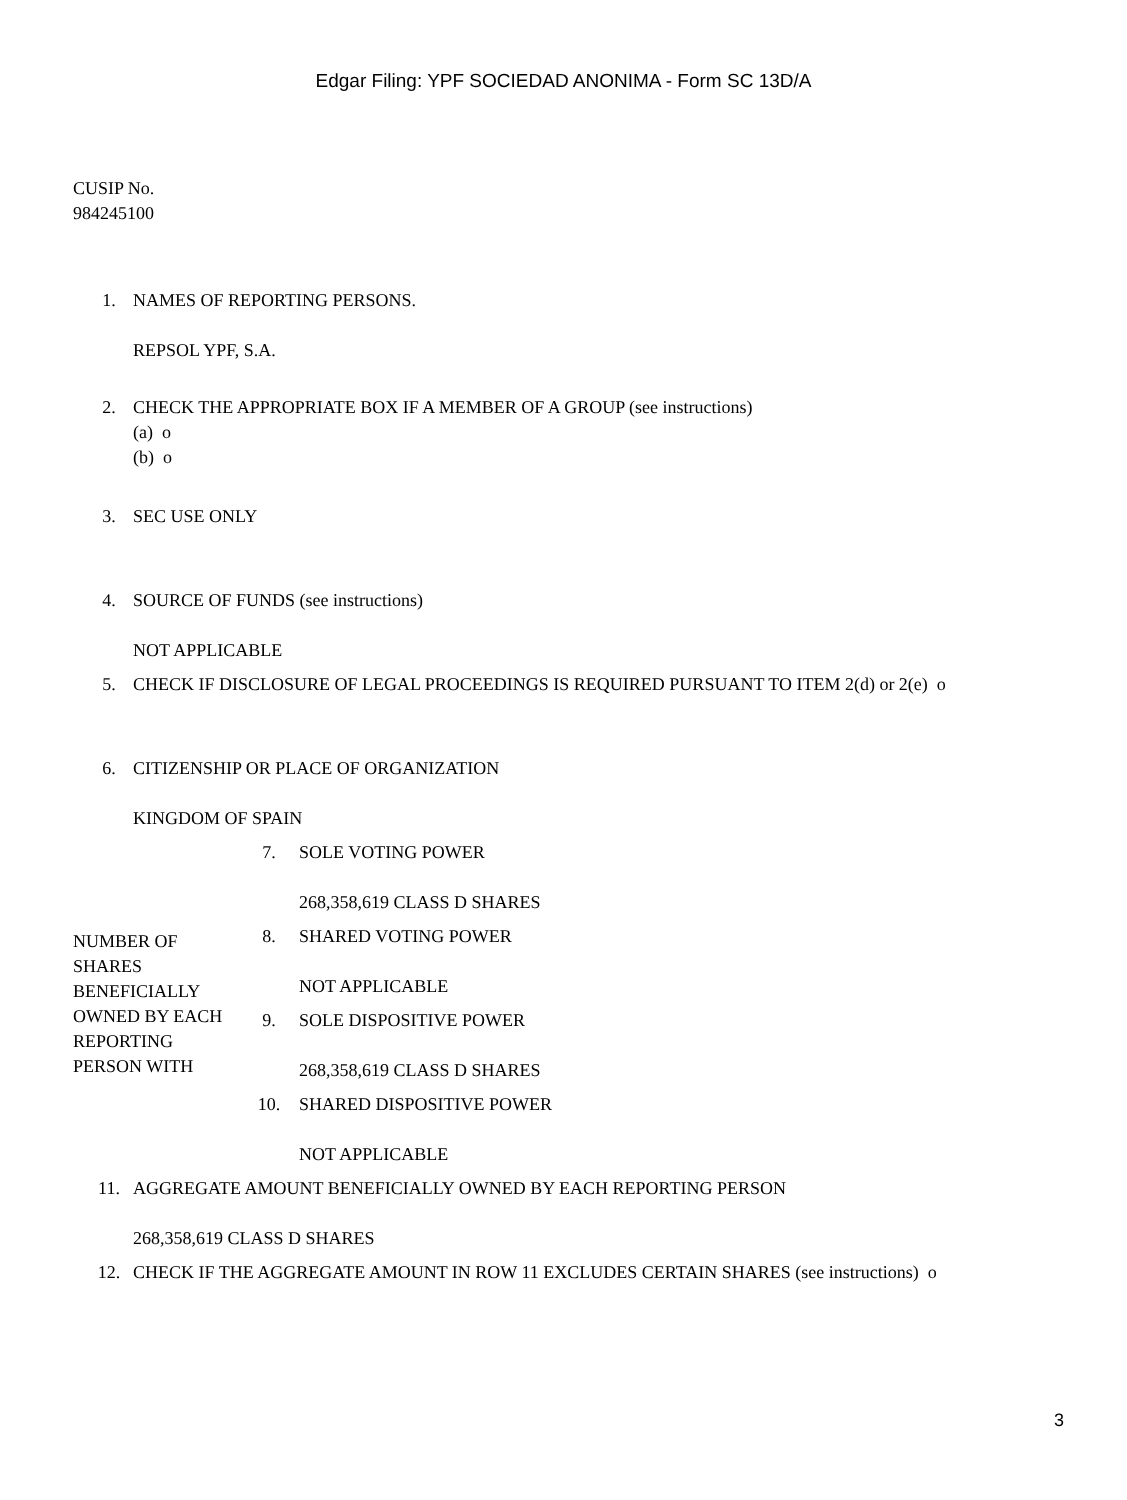Edgar Filing: YPF SOCIEDAD ANONIMA - Form SC 13D/A
CUSIP No.
984245100
1. NAMES OF REPORTING PERSONS.
REPSOL YPF, S.A.
2. CHECK THE APPROPRIATE BOX IF A MEMBER OF A GROUP (see instructions)
(a) o
(b) o
3. SEC USE ONLY
4. SOURCE OF FUNDS (see instructions)
NOT APPLICABLE
5. CHECK IF DISCLOSURE OF LEGAL PROCEEDINGS IS REQUIRED PURSUANT TO ITEM 2(d) or 2(e) o
6. CITIZENSHIP OR PLACE OF ORGANIZATION
KINGDOM OF SPAIN
| NUMBER OF SHARES BENEFICIALLY OWNED BY EACH REPORTING PERSON WITH | 7. | SOLE VOTING POWER 268,358,619 CLASS D SHARES |
| | 8. | SHARED VOTING POWER NOT APPLICABLE |
| | 9. | SOLE DISPOSITIVE POWER 268,358,619 CLASS D SHARES |
| | 10. | SHARED DISPOSITIVE POWER NOT APPLICABLE |
11. AGGREGATE AMOUNT BENEFICIALLY OWNED BY EACH REPORTING PERSON
268,358,619 CLASS D SHARES
12. CHECK IF THE AGGREGATE AMOUNT IN ROW 11 EXCLUDES CERTAIN SHARES (see instructions) o
3